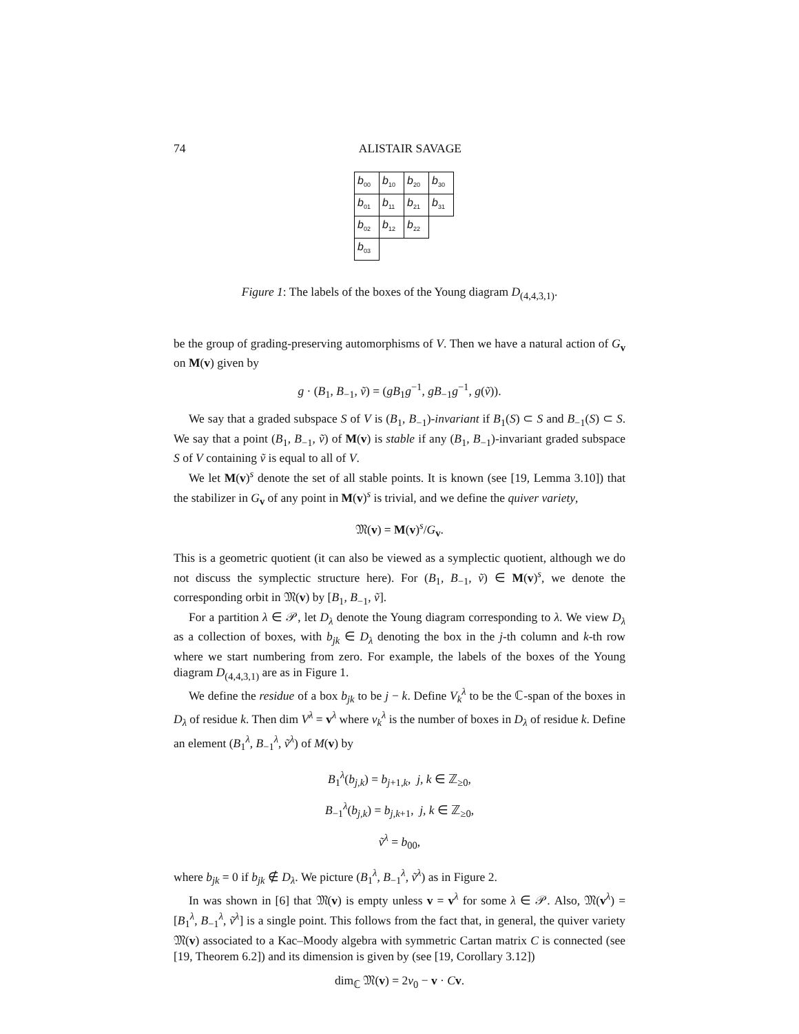74 ALISTAIR SAVAGE
| b<sub>00</sub> | b<sub>10</sub> | b<sub>20</sub> | b<sub>30</sub> |
| b<sub>01</sub> | b<sub>11</sub> | b<sub>21</sub> | b<sub>31</sub> |
| b<sub>02</sub> | b<sub>12</sub> | b<sub>22</sub> | |
| b<sub>03</sub> | | | |
Figure 1: The labels of the boxes of the Young diagram D<sub>(4,4,3,1)</sub>.
be the group of grading-preserving automorphisms of V. Then we have a natural action of G<sub>v</sub> on M(v) given by
g · (B<sub>1</sub>, B<sub>−1</sub>, ṽ) = (gB<sub>1</sub>g<sup>−1</sup>, gB<sub>−1</sub>g<sup>−1</sup>, g(ṽ)).
We say that a graded subspace S of V is (B<sub>1</sub>, B<sub>−1</sub>)-invariant if B<sub>1</sub>(S) ⊂ S and B<sub>−1</sub>(S) ⊂ S. We say that a point (B<sub>1</sub>, B<sub>−1</sub>, ṽ) of M(v) is stable if any (B<sub>1</sub>, B<sub>−1</sub>)-invariant graded subspace S of V containing ṽ is equal to all of V.
We let M(v)<sup>s</sup> denote the set of all stable points. It is known (see [19, Lemma 3.10]) that the stabilizer in G<sub>v</sub> of any point in M(v)<sup>s</sup> is trivial, and we define the quiver variety,
𝔐(v) = M(v)<sup>s</sup>/G<sub>v</sub>.
This is a geometric quotient (it can also be viewed as a symplectic quotient, although we do not discuss the symplectic structure here). For (B<sub>1</sub>, B<sub>−1</sub>, ṽ) ∈ M(v)<sup>s</sup>, we denote the corresponding orbit in 𝔐(v) by [B<sub>1</sub>, B<sub>−1</sub>, ṽ].
For a partition λ ∈ 𝒫, let D<sub>λ</sub> denote the Young diagram corresponding to λ. We view D<sub>λ</sub> as a collection of boxes, with b<sub>jk</sub> ∈ D<sub>λ</sub> denoting the box in the j-th column and k-th row where we start numbering from zero. For example, the labels of the boxes of the Young diagram D<sub>(4,4,3,1)</sub> are as in Figure 1.
We define the residue of a box b<sub>jk</sub> to be j − k. Define V<sub>k</sub><sup>λ</sup> to be the ℂ-span of the boxes in D<sub>λ</sub> of residue k. Then dim V<sup>λ</sup> = v<sup>λ</sup> where v<sub>k</sub><sup>λ</sup> is the number of boxes in D<sub>λ</sub> of residue k. Define an element (B<sub>1</sub><sup>λ</sup>, B<sub>−1</sub><sup>λ</sup>, ṽ<sup>λ</sup>) of M(v) by
B<sub>1</sub><sup>λ</sup>(b<sub>j,k</sub>) = b<sub>j+1,k</sub>, j, k ∈ ℤ<sub>≥0</sub>,
B<sub>−1</sub><sup>λ</sup>(b<sub>j,k</sub>) = b<sub>j,k+1</sub>, j, k ∈ ℤ<sub>≥0</sub>,
ṽ<sup>λ</sup> = b<sub>00</sub>,
where b<sub>jk</sub> = 0 if b<sub>jk</sub> ∉ D<sub>λ</sub>. We picture (B<sub>1</sub><sup>λ</sup>, B<sub>−1</sub><sup>λ</sup>, ṽ<sup>λ</sup>) as in Figure 2.
In was shown in [6] that 𝔐(v) is empty unless v = v<sup>λ</sup> for some λ ∈ 𝒫. Also, 𝔐(v<sup>λ</sup>) = [B<sub>1</sub><sup>λ</sup>, B<sub>−1</sub><sup>λ</sup>, ṽ<sup>λ</sup>] is a single point. This follows from the fact that, in general, the quiver variety 𝔐(v) associated to a Kac–Moody algebra with symmetric Cartan matrix C is connected (see [19, Theorem 6.2]) and its dimension is given by (see [19, Corollary 3.12])
dim<sub>ℂ</sub> 𝔐(v) = 2v<sub>0</sub> − v · Cv.